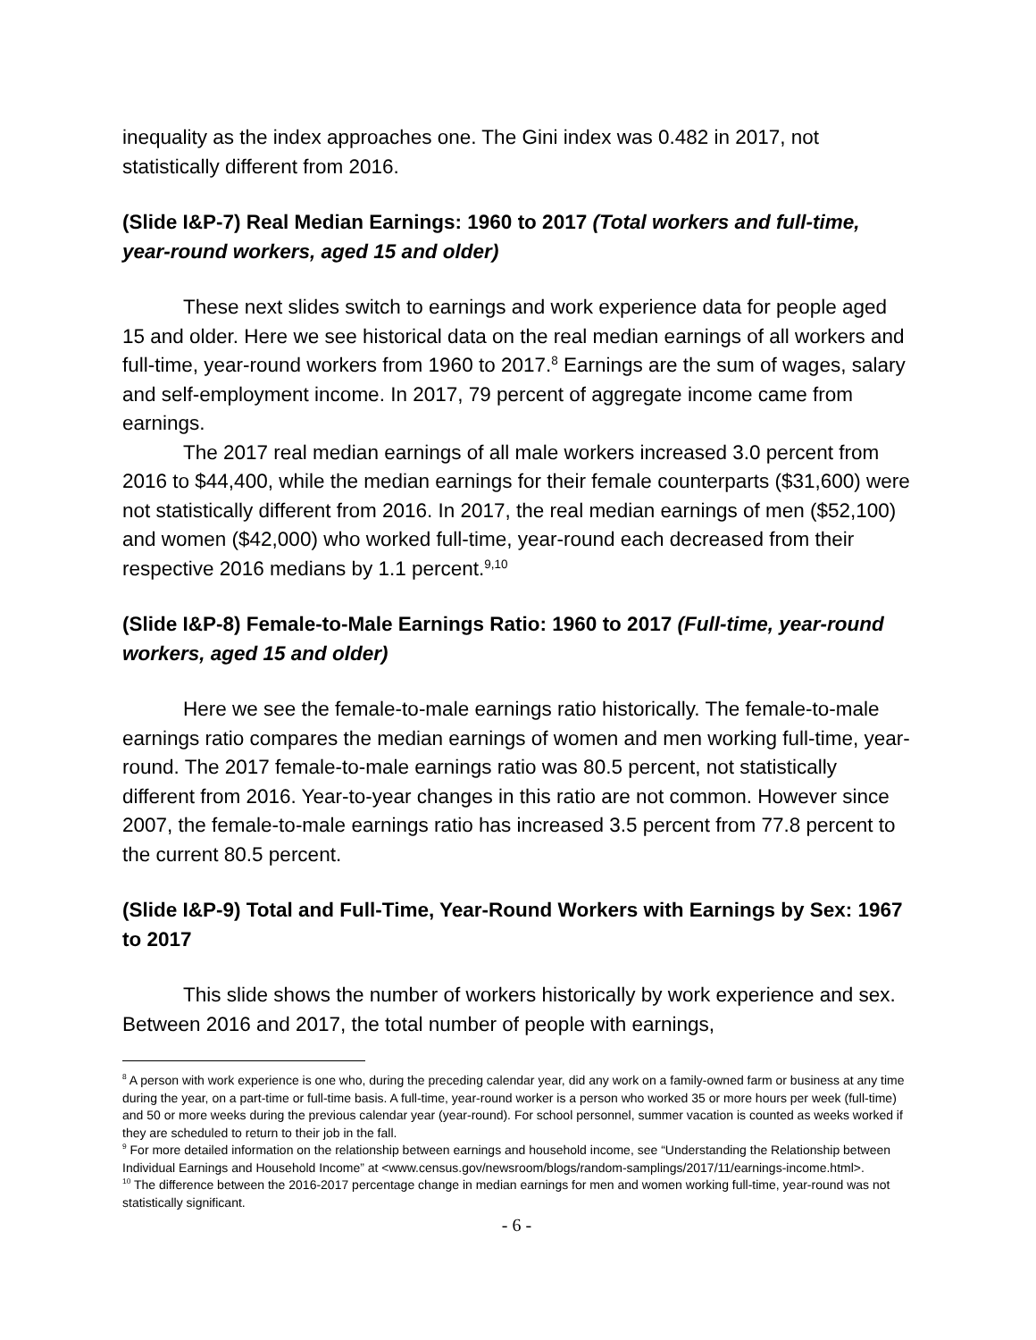inequality as the index approaches one. The Gini index was 0.482 in 2017, not statistically different from 2016.
(Slide I&P-7) Real Median Earnings: 1960 to 2017 (Total workers and full-time, year-round workers, aged 15 and older)
These next slides switch to earnings and work experience data for people aged 15 and older. Here we see historical data on the real median earnings of all workers and full-time, year-round workers from 1960 to 2017.<sup>8</sup> Earnings are the sum of wages, salary and self-employment income. In 2017, 79 percent of aggregate income came from earnings.
The 2017 real median earnings of all male workers increased 3.0 percent from 2016 to $44,400, while the median earnings for their female counterparts ($31,600) were not statistically different from 2016. In 2017, the real median earnings of men ($52,100) and women ($42,000) who worked full-time, year-round each decreased from their respective 2016 medians by 1.1 percent.<sup>9,10</sup>
(Slide I&P-8) Female-to-Male Earnings Ratio: 1960 to 2017 (Full-time, year-round workers, aged 15 and older)
Here we see the female-to-male earnings ratio historically. The female-to-male earnings ratio compares the median earnings of women and men working full-time, year-round. The 2017 female-to-male earnings ratio was 80.5 percent, not statistically different from 2016. Year-to-year changes in this ratio are not common. However since 2007, the female-to-male earnings ratio has increased 3.5 percent from 77.8 percent to the current 80.5 percent.
(Slide I&P-9) Total and Full-Time, Year-Round Workers with Earnings by Sex: 1967 to 2017
This slide shows the number of workers historically by work experience and sex. Between 2016 and 2017, the total number of people with earnings,
<sup>8</sup> A person with work experience is one who, during the preceding calendar year, did any work on a family-owned farm or business at any time during the year, on a part-time or full-time basis. A full-time, year-round worker is a person who worked 35 or more hours per week (full-time) and 50 or more weeks during the previous calendar year (year-round). For school personnel, summer vacation is counted as weeks worked if they are scheduled to return to their job in the fall.
<sup>9</sup> For more detailed information on the relationship between earnings and household income, see “Understanding the Relationship between Individual Earnings and Household Income” at <www.census.gov/newsroom/blogs/random-samplings/2017/11/earnings-income.html>.
<sup>10</sup> The difference between the 2016-2017 percentage change in median earnings for men and women working full-time, year-round was not statistically significant.
- 6 -